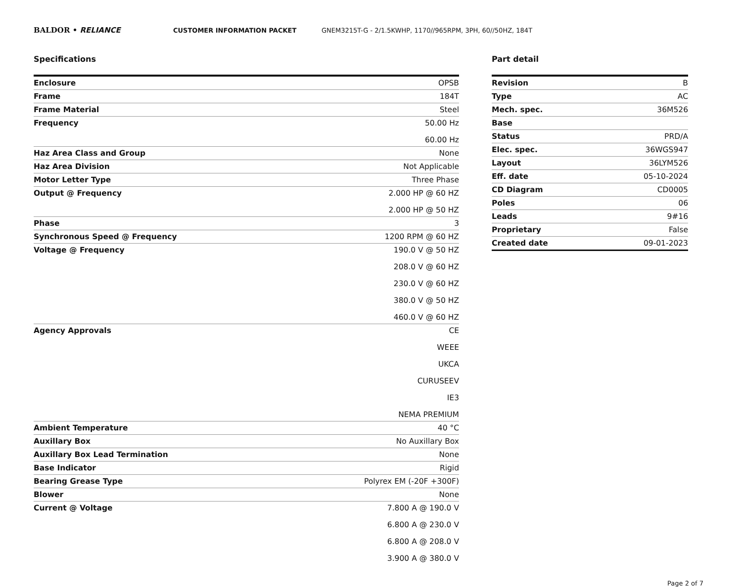BALDOR • RELIANCE
CUSTOMER INFORMATION PACKET GNEM3215T-G - 2/1.5KWHP, 1170//965RPM, 3PH, 60//50HZ, 184T
Specifications
| Enclosure | OPSB |
| Frame | 184T |
| Frame Material | Steel |
| Frequency | 50.00 Hz 60.00 Hz |
| Haz Area Class and Group | None |
| Haz Area Division | Not Applicable |
| Motor Letter Type | Three Phase |
| Output @ Frequency | 2.000 HP @ 60 HZ 2.000 HP @ 50 HZ |
| Phase | 3 |
| Synchronous Speed @ Frequency | 1200 RPM @ 60 HZ |
| Voltage @ Frequency | 190.0 V @ 50 HZ 208.0 V @ 60 HZ 230.0 V @ 60 HZ 380.0 V @ 50 HZ 460.0 V @ 60 HZ |
| Agency Approvals | CE WEEE UKCA CURUSEEV IE3 NEMA PREMIUM |
| Ambient Temperature | 40 °C |
| Auxillary Box | No Auxillary Box |
| Auxillary Box Lead Termination | None |
| Base Indicator | Rigid |
| Bearing Grease Type | Polyrex EM (-20F +300F) |
| Blower | None |
| Current @ Voltage | 7.800 A @ 190.0 V 6.800 A @ 230.0 V 6.800 A @ 208.0 V 3.900 A @ 380.0 V |
Part detail
| Revision | B |
| Type | AC |
| Mech. spec. | 36M526 |
| Base | |
| Status | PRD/A |
| Elec. spec. | 36WGS947 |
| Layout | 36LYM526 |
| Eff. date | 05-10-2024 |
| CD Diagram | CD0005 |
| Poles | 06 |
| Leads | 9#16 |
| Proprietary | False |
| Created date | 09-01-2023 |
Page 2 of 7